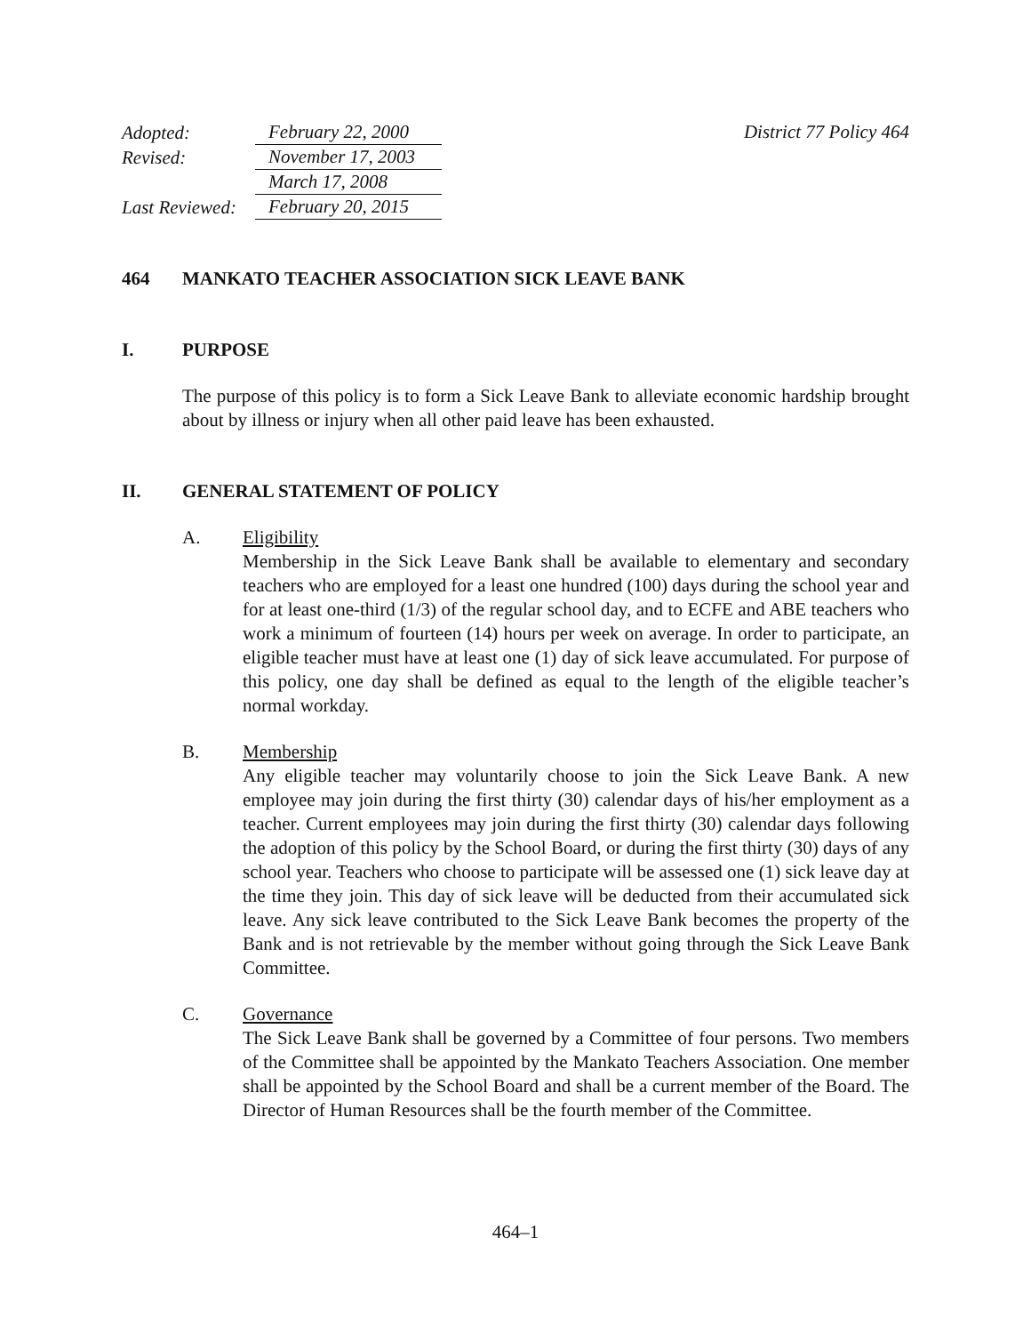| Adopted: | February 22, 2000 |
| Revised: | November 17, 2003 |
| | March 17, 2008 |
| Last Reviewed: | February 20, 2015 |
District 77 Policy 464
464 MANKATO TEACHER ASSOCIATION SICK LEAVE BANK
I. PURPOSE
The purpose of this policy is to form a Sick Leave Bank to alleviate economic hardship brought about by illness or injury when all other paid leave has been exhausted.
II. GENERAL STATEMENT OF POLICY
A. Eligibility
Membership in the Sick Leave Bank shall be available to elementary and secondary teachers who are employed for a least one hundred (100) days during the school year and for at least one-third (1/3) of the regular school day, and to ECFE and ABE teachers who work a minimum of fourteen (14) hours per week on average. In order to participate, an eligible teacher must have at least one (1) day of sick leave accumulated. For purpose of this policy, one day shall be defined as equal to the length of the eligible teacher’s normal workday.
B. Membership
Any eligible teacher may voluntarily choose to join the Sick Leave Bank. A new employee may join during the first thirty (30) calendar days of his/her employment as a teacher. Current employees may join during the first thirty (30) calendar days following the adoption of this policy by the School Board, or during the first thirty (30) days of any school year. Teachers who choose to participate will be assessed one (1) sick leave day at the time they join. This day of sick leave will be deducted from their accumulated sick leave. Any sick leave contributed to the Sick Leave Bank becomes the property of the Bank and is not retrievable by the member without going through the Sick Leave Bank Committee.
C. Governance
The Sick Leave Bank shall be governed by a Committee of four persons. Two members of the Committee shall be appointed by the Mankato Teachers Association. One member shall be appointed by the School Board and shall be a current member of the Board. The Director of Human Resources shall be the fourth member of the Committee.
464–1